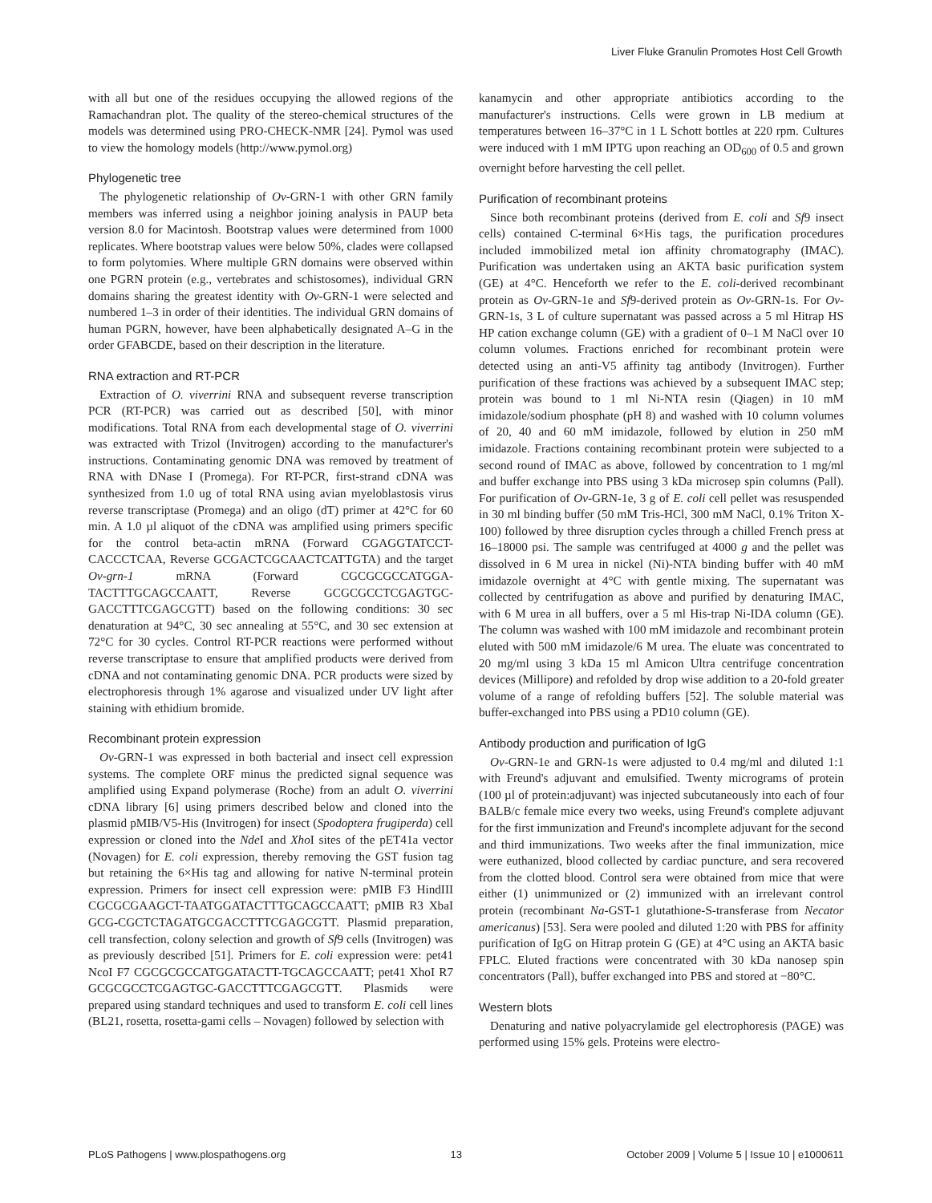Liver Fluke Granulin Promotes Host Cell Growth
with all but one of the residues occupying the allowed regions of the Ramachandran plot. The quality of the stereo-chemical structures of the models was determined using PRO-CHECK-NMR [24]. Pymol was used to view the homology models (http://www.pymol.org)
Phylogenetic tree
The phylogenetic relationship of Ov-GRN-1 with other GRN family members was inferred using a neighbor joining analysis in PAUP beta version 8.0 for Macintosh. Bootstrap values were determined from 1000 replicates. Where bootstrap values were below 50%, clades were collapsed to form polytomies. Where multiple GRN domains were observed within one PGRN protein (e.g., vertebrates and schistosomes), individual GRN domains sharing the greatest identity with Ov-GRN-1 were selected and numbered 1–3 in order of their identities. The individual GRN domains of human PGRN, however, have been alphabetically designated A–G in the order GFABCDE, based on their description in the literature.
RNA extraction and RT-PCR
Extraction of O. viverrini RNA and subsequent reverse transcription PCR (RT-PCR) was carried out as described [50], with minor modifications. Total RNA from each developmental stage of O. viverrini was extracted with Trizol (Invitrogen) according to the manufacturer's instructions. Contaminating genomic DNA was removed by treatment of RNA with DNase I (Promega). For RT-PCR, first-strand cDNA was synthesized from 1.0 ug of total RNA using avian myeloblastosis virus reverse transcriptase (Promega) and an oligo (dT) primer at 42°C for 60 min. A 1.0 µl aliquot of the cDNA was amplified using primers specific for the control beta-actin mRNA (Forward CGAGGTATCCT-CACCCTCAA, Reverse GCGACTCGCAACTCATTGTA) and the target Ov-grn-1 mRNA (Forward CGCGCGCCATGGA-TACTTTGCAGCCAATT, Reverse GCGCGCCTCGAGTGC-GACCTTTCGAGCGTT) based on the following conditions: 30 sec denaturation at 94°C, 30 sec annealing at 55°C, and 30 sec extension at 72°C for 30 cycles. Control RT-PCR reactions were performed without reverse transcriptase to ensure that amplified products were derived from cDNA and not contaminating genomic DNA. PCR products were sized by electrophoresis through 1% agarose and visualized under UV light after staining with ethidium bromide.
Recombinant protein expression
Ov-GRN-1 was expressed in both bacterial and insect cell expression systems. The complete ORF minus the predicted signal sequence was amplified using Expand polymerase (Roche) from an adult O. viverrini cDNA library [6] using primers described below and cloned into the plasmid pMIB/V5-His (Invitrogen) for insect (Spodoptera frugiperda) cell expression or cloned into the Nde I and Xho I sites of the pET41a vector (Novagen) for E. coli expression, thereby removing the GST fusion tag but retaining the 6×His tag and allowing for native N-terminal protein expression. Primers for insect cell expression were: pMIB F3 HindIII CGCGCGAAGCT-TAATGGATACTTTGCAGCCAATT; pMIB R3 XbaI GCG-CGCTCTAGATGCGACCTTTCGAGCGTT. Plasmid preparation, cell transfection, colony selection and growth of Sf9 cells (Invitrogen) was as previously described [51]. Primers for E. coli expression were: pet41 NcoI F7 CGCGCGCCATGGATACTT-TGCAGCCAATT; pet41 XhoI R7 GCGCGCCTCGAGTGC-GACCTTTCGAGCGTT. Plasmids were prepared using standard techniques and used to transform E. coli cell lines (BL21, rosetta, rosetta-gami cells – Novagen) followed by selection with
kanamycin and other appropriate antibiotics according to the manufacturer's instructions. Cells were grown in LB medium at temperatures between 16–37°C in 1 L Schott bottles at 220 rpm. Cultures were induced with 1 mM IPTG upon reaching an OD<sub>600</sub> of 0.5 and grown overnight before harvesting the cell pellet.
Purification of recombinant proteins
Since both recombinant proteins (derived from E. coli and Sf9 insect cells) contained C-terminal 6×His tags, the purification procedures included immobilized metal ion affinity chromatography (IMAC). Purification was undertaken using an AKTA basic purification system (GE) at 4°C. Henceforth we refer to the E. coli-derived recombinant protein as Ov-GRN-1e and Sf9-derived protein as Ov-GRN-1s. For Ov-GRN-1s, 3 L of culture supernatant was passed across a 5 ml Hitrap HS HP cation exchange column (GE) with a gradient of 0–1 M NaCl over 10 column volumes. Fractions enriched for recombinant protein were detected using an anti-V5 affinity tag antibody (Invitrogen). Further purification of these fractions was achieved by a subsequent IMAC step; protein was bound to 1 ml Ni-NTA resin (Qiagen) in 10 mM imidazole/sodium phosphate (pH 8) and washed with 10 column volumes of 20, 40 and 60 mM imidazole, followed by elution in 250 mM imidazole. Fractions containing recombinant protein were subjected to a second round of IMAC as above, followed by concentration to 1 mg/ml and buffer exchange into PBS using 3 kDa microsep spin columns (Pall). For purification of Ov-GRN-1e, 3 g of E. coli cell pellet was resuspended in 30 ml binding buffer (50 mM Tris-HCl, 300 mM NaCl, 0.1% Triton X-100) followed by three disruption cycles through a chilled French press at 16–18000 psi. The sample was centrifuged at 4000 g and the pellet was dissolved in 6 M urea in nickel (Ni)-NTA binding buffer with 40 mM imidazole overnight at 4°C with gentle mixing. The supernatant was collected by centrifugation as above and purified by denaturing IMAC, with 6 M urea in all buffers, over a 5 ml His-trap Ni-IDA column (GE). The column was washed with 100 mM imidazole and recombinant protein eluted with 500 mM imidazole/6 M urea. The eluate was concentrated to 20 mg/ml using 3 kDa 15 ml Amicon Ultra centrifuge concentration devices (Millipore) and refolded by drop wise addition to a 20-fold greater volume of a range of refolding buffers [52]. The soluble material was buffer-exchanged into PBS using a PD10 column (GE).
Antibody production and purification of IgG
Ov-GRN-1e and GRN-1s were adjusted to 0.4 mg/ml and diluted 1:1 with Freund's adjuvant and emulsified. Twenty micrograms of protein (100 µl of protein:adjuvant) was injected subcutaneously into each of four BALB/c female mice every two weeks, using Freund's complete adjuvant for the first immunization and Freund's incomplete adjuvant for the second and third immunizations. Two weeks after the final immunization, mice were euthanized, blood collected by cardiac puncture, and sera recovered from the clotted blood. Control sera were obtained from mice that were either (1) unimmunized or (2) immunized with an irrelevant control protein (recombinant Na-GST-1 glutathione-S-transferase from Necator americanus) [53]. Sera were pooled and diluted 1:20 with PBS for affinity purification of IgG on Hitrap protein G (GE) at 4°C using an AKTA basic FPLC. Eluted fractions were concentrated with 30 kDa nanosep spin concentrators (Pall), buffer exchanged into PBS and stored at −80°C.
Western blots
Denaturing and native polyacrylamide gel electrophoresis (PAGE) was performed using 15% gels. Proteins were electro-
PLoS Pathogens | www.plospathogens.org 13 October 2009 | Volume 5 | Issue 10 | e1000611